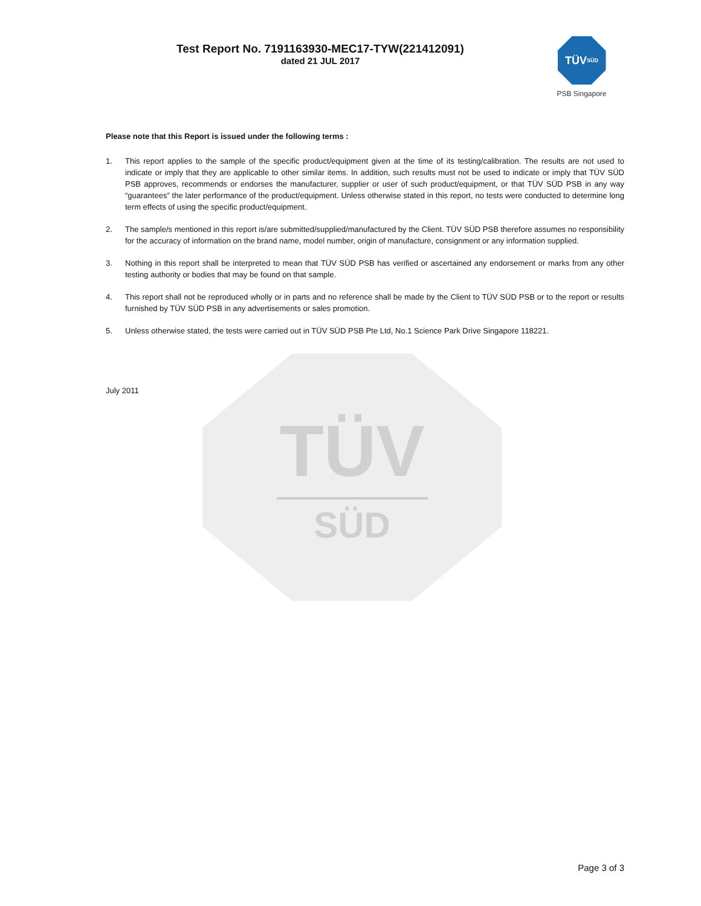TÜV
SÜD
Test Report No. 7191163930-MEC17-TYW(221412091)
dated 21 JUL 2017
TÜV
SÜD
PSB Singapore
Please note that this Report is issued under the following terms :
1. This report applies to the sample of the specific product/equipment given at the time of its testing/calibration. The results are not used to indicate or imply that they are applicable to other similar items. In addition, such results must not be used to indicate or imply that TÜV SÜD PSB approves, recommends or endorses the manufacturer, supplier or user of such product/equipment, or that TÜV SÜD PSB in any way “guarantees” the later performance of the product/equipment. Unless otherwise stated in this report, no tests were conducted to determine long term effects of using the specific product/equipment.
2. The sample/s mentioned in this report is/are submitted/supplied/manufactured by the Client. TÜV SÜD PSB therefore assumes no responsibility for the accuracy of information on the brand name, model number, origin of manufacture, consignment or any information supplied.
3. Nothing in this report shall be interpreted to mean that TÜV SÜD PSB has verified or ascertained any endorsement or marks from any other testing authority or bodies that may be found on that sample.
4. This report shall not be reproduced wholly or in parts and no reference shall be made by the Client to TÜV SÜD PSB or to the report or results furnished by TÜV SÜD PSB in any advertisements or sales promotion.
5. Unless otherwise stated, the tests were carried out in TÜV SÜD PSB Pte Ltd, No.1 Science Park Drive Singapore 118221.
July 2011
Page 3 of 3